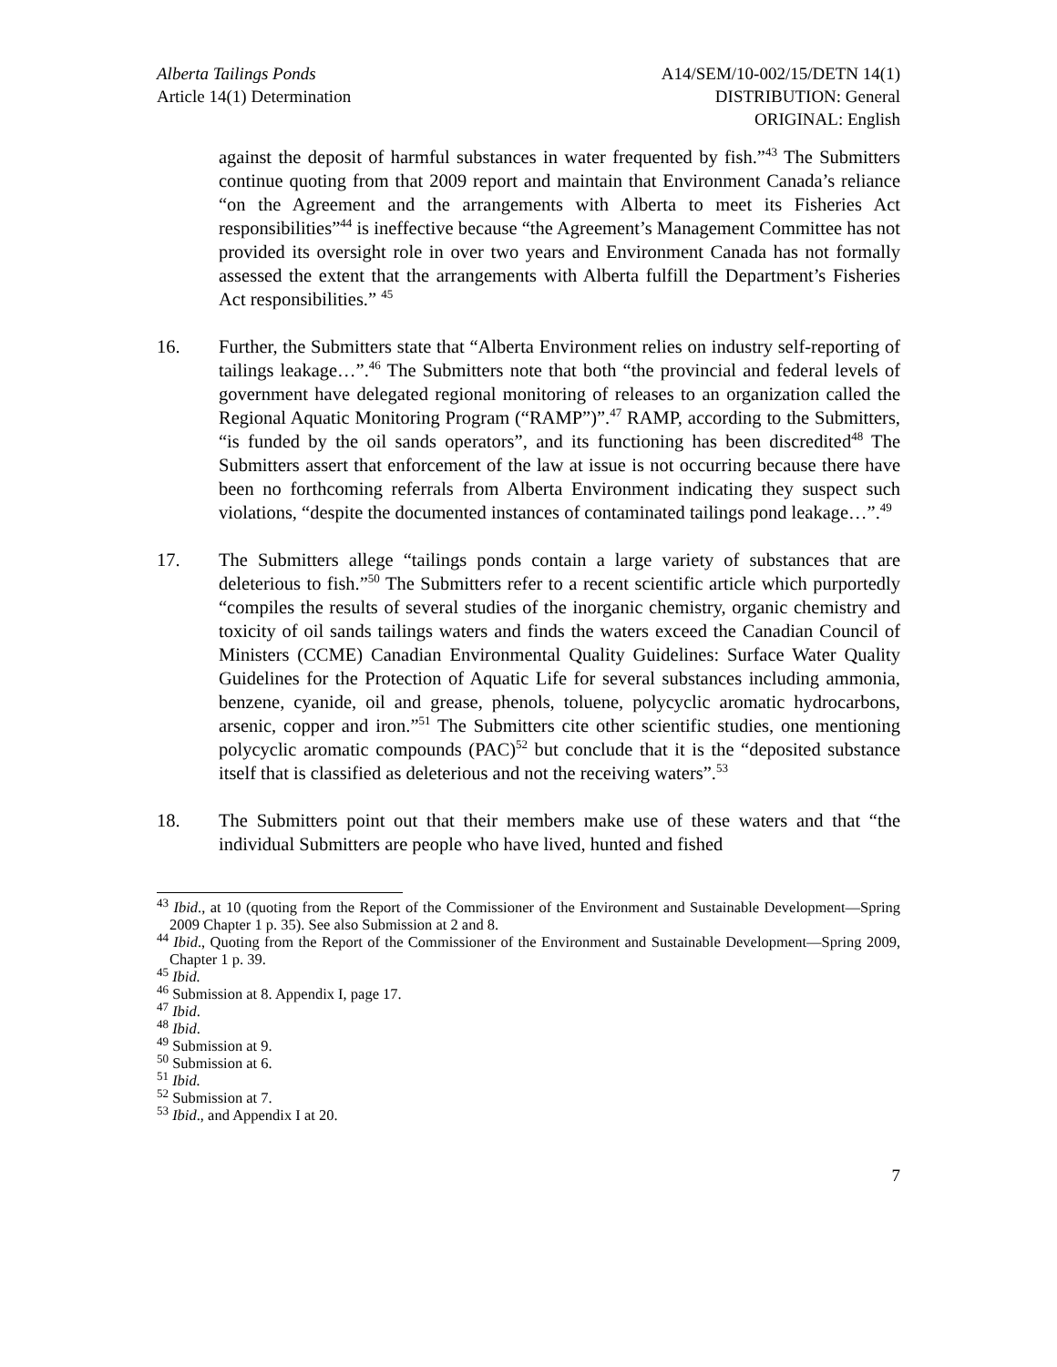Alberta Tailings Ponds
Article 14(1) Determination
A14/SEM/10-002/15/DETN 14(1)
DISTRIBUTION: General
ORIGINAL: English
against the deposit of harmful substances in water frequented by fish.”<sup>43</sup> The Submitters continue quoting from that 2009 report and maintain that Environment Canada’s reliance “on the Agreement and the arrangements with Alberta to meet its Fisheries Act responsibilities”<sup>44</sup> is ineffective because “the Agreement’s Management Committee has not provided its oversight role in over two years and Environment Canada has not formally assessed the extent that the arrangements with Alberta fulfill the Department’s Fisheries Act responsibilities.” <sup>45</sup>
16. Further, the Submitters state that “Alberta Environment relies on industry self-reporting of tailings leakage…”.<sup>46</sup> The Submitters note that both “the provincial and federal levels of government have delegated regional monitoring of releases to an organization called the Regional Aquatic Monitoring Program (“RAMP”)”.<sup>47</sup> RAMP, according to the Submitters, “is funded by the oil sands operators”, and its functioning has been discredited<sup>48</sup> The Submitters assert that enforcement of the law at issue is not occurring because there have been no forthcoming referrals from Alberta Environment indicating they suspect such violations, “despite the documented instances of contaminated tailings pond leakage…”.<sup>49</sup>
17. The Submitters allege “tailings ponds contain a large variety of substances that are deleterious to fish.”<sup>50</sup> The Submitters refer to a recent scientific article which purportedly “compiles the results of several studies of the inorganic chemistry, organic chemistry and toxicity of oil sands tailings waters and finds the waters exceed the Canadian Council of Ministers (CCME) Canadian Environmental Quality Guidelines: Surface Water Quality Guidelines for the Protection of Aquatic Life for several substances including ammonia, benzene, cyanide, oil and grease, phenols, toluene, polycyclic aromatic hydrocarbons, arsenic, copper and iron.”<sup>51</sup> The Submitters cite other scientific studies, one mentioning polycyclic aromatic compounds (PAC)<sup>52</sup> but conclude that it is the “deposited substance itself that is classified as deleterious and not the receiving waters”.<sup>53</sup>
18. The Submitters point out that their members make use of these waters and that “the individual Submitters are people who have lived, hunted and fished
<sup>43</sup> Ibid., at 10 (quoting from the Report of the Commissioner of the Environment and Sustainable Development—Spring 2009 Chapter 1 p. 35). See also Submission at 2 and 8.
<sup>44</sup> Ibid., Quoting from the Report of the Commissioner of the Environment and Sustainable Development—Spring 2009, Chapter 1 p. 39.
<sup>45</sup> Ibid.
<sup>46</sup> Submission at 8. Appendix I, page 17.
<sup>47</sup> Ibid.
<sup>48</sup> Ibid.
<sup>49</sup> Submission at 9.
<sup>50</sup> Submission at 6.
<sup>51</sup> Ibid.
<sup>52</sup> Submission at 7.
<sup>53</sup> Ibid., and Appendix I at 20.
7